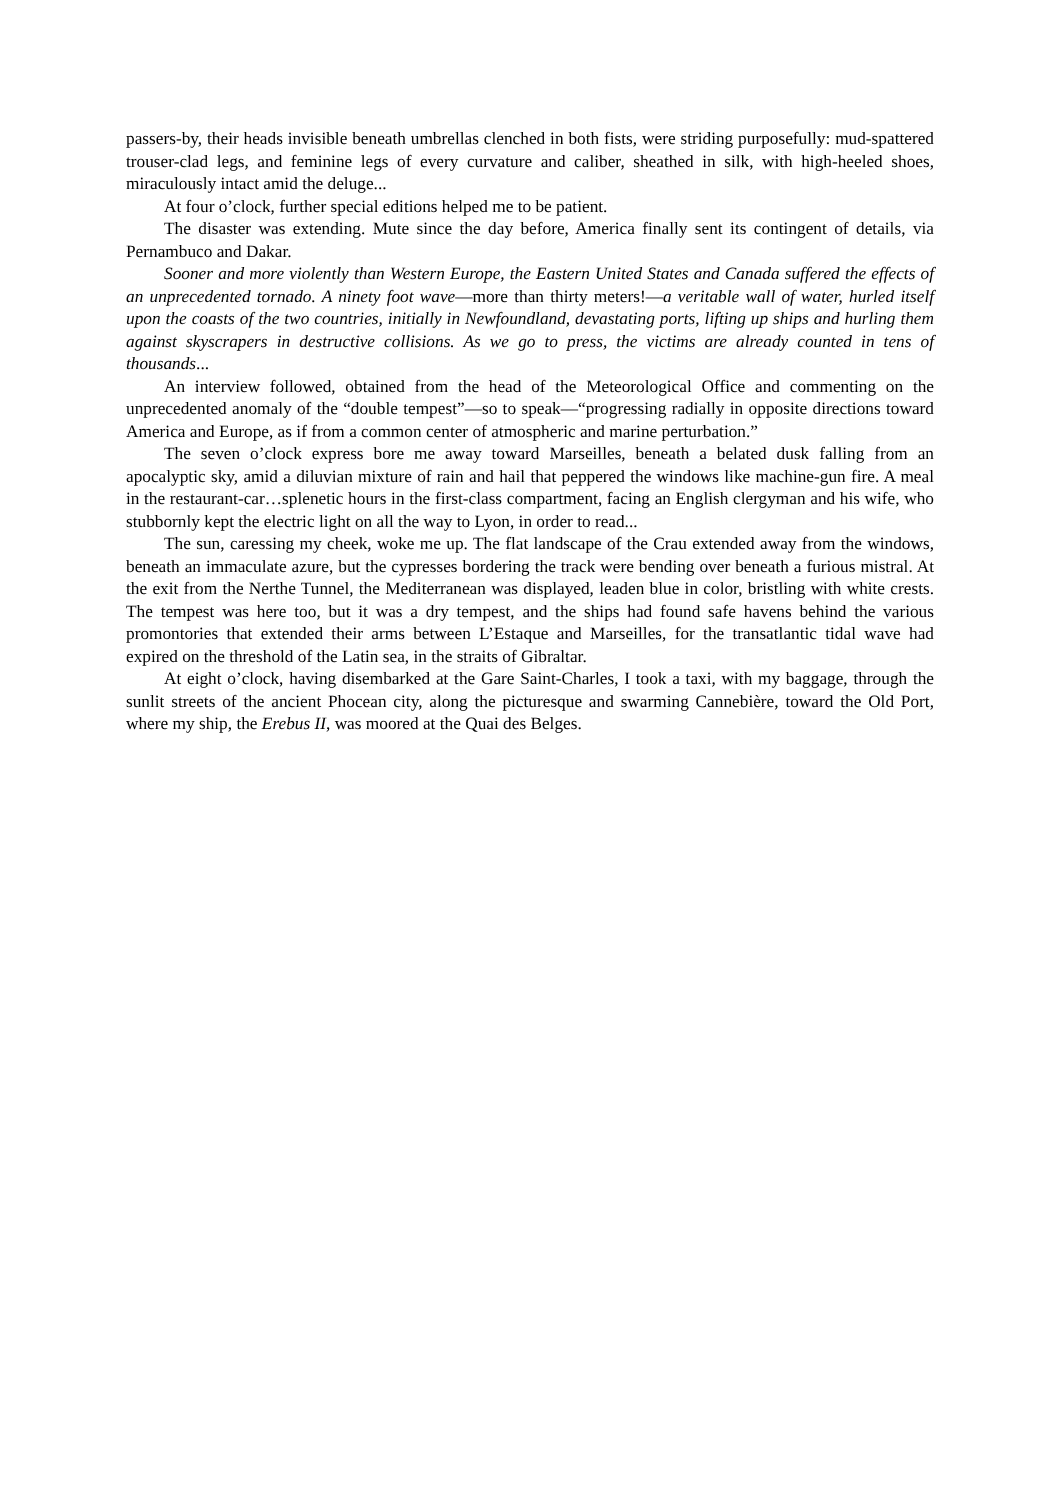passers-by, their heads invisible beneath umbrellas clenched in both fists, were striding purposefully: mud-spattered trouser-clad legs, and feminine legs of every curvature and caliber, sheathed in silk, with high-heeled shoes, miraculously intact amid the deluge...
At four o’clock, further special editions helped me to be patient.
The disaster was extending. Mute since the day before, America finally sent its contingent of details, via Pernambuco and Dakar.
Sooner and more violently than Western Europe, the Eastern United States and Canada suffered the effects of an unprecedented tornado. A ninety foot wave—more than thirty meters!—a veritable wall of water, hurled itself upon the coasts of the two countries, initially in Newfoundland, devastating ports, lifting up ships and hurling them against skyscrapers in destructive collisions. As we go to press, the victims are already counted in tens of thousands...
An interview followed, obtained from the head of the Meteorological Office and commenting on the unprecedented anomaly of the “double tempest”—so to speak—“progressing radially in opposite directions toward America and Europe, as if from a common center of atmospheric and marine perturbation.”
The seven o’clock express bore me away toward Marseilles, beneath a belated dusk falling from an apocalyptic sky, amid a diluvian mixture of rain and hail that peppered the windows like machine-gun fire. A meal in the restaurant-car…splenetic hours in the first-class compartment, facing an English clergyman and his wife, who stubbornly kept the electric light on all the way to Lyon, in order to read...
The sun, caressing my cheek, woke me up. The flat landscape of the Crau extended away from the windows, beneath an immaculate azure, but the cypresses bordering the track were bending over beneath a furious mistral. At the exit from the Nerthe Tunnel, the Mediterranean was displayed, leaden blue in color, bristling with white crests. The tempest was here too, but it was a dry tempest, and the ships had found safe havens behind the various promontories that extended their arms between L’Estaque and Marseilles, for the transatlantic tidal wave had expired on the threshold of the Latin sea, in the straits of Gibraltar.
At eight o’clock, having disembarked at the Gare Saint-Charles, I took a taxi, with my baggage, through the sunlit streets of the ancient Phocean city, along the picturesque and swarming Cannebière, toward the Old Port, where my ship, the Erebus II, was moored at the Quai des Belges.